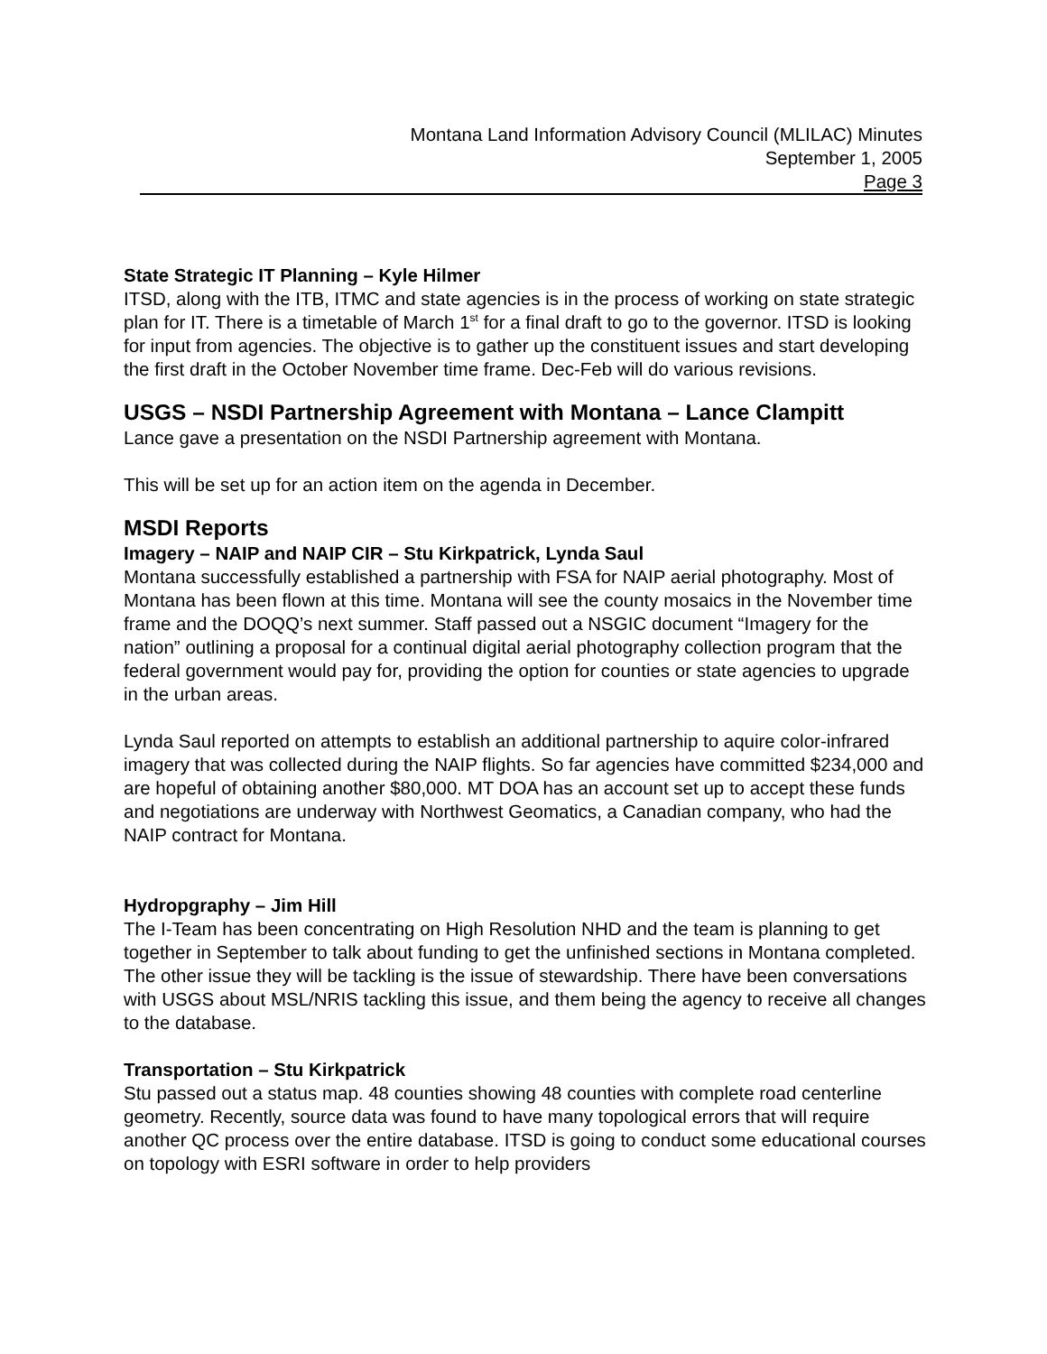Montana Land Information Advisory Council (MLILAC) Minutes
September 1, 2005
Page 3
State Strategic IT Planning – Kyle Hilmer
ITSD, along with the ITB, ITMC and state agencies is in the process of working on state strategic plan for IT. There is a timetable of March 1<sup>st</sup> for a final draft to go to the governor. ITSD is looking for input from agencies. The objective is to gather up the constituent issues and start developing the first draft in the October November time frame. Dec-Feb will do various revisions.
USGS – NSDI Partnership Agreement with Montana – Lance Clampitt
Lance gave a presentation on the NSDI Partnership agreement with Montana.
This will be set up for an action item on the agenda in December.
MSDI Reports
Imagery – NAIP and NAIP CIR – Stu Kirkpatrick, Lynda Saul
Montana successfully established a partnership with FSA for NAIP aerial photography. Most of Montana has been flown at this time. Montana will see the county mosaics in the November time frame and the DOQQ’s next summer. Staff passed out a NSGIC document “Imagery for the nation” outlining a proposal for a continual digital aerial photography collection program that the federal government would pay for, providing the option for counties or state agencies to upgrade in the urban areas.
Lynda Saul reported on attempts to establish an additional partnership to aquire color-infrared imagery that was collected during the NAIP flights. So far agencies have committed $234,000 and are hopeful of obtaining another $80,000. MT DOA has an account set up to accept these funds and negotiations are underway with Northwest Geomatics, a Canadian company, who had the NAIP contract for Montana.
Hydropgraphy – Jim Hill
The I-Team has been concentrating on High Resolution NHD and the team is planning to get together in September to talk about funding to get the unfinished sections in Montana completed. The other issue they will be tackling is the issue of stewardship. There have been conversations with USGS about MSL/NRIS tackling this issue, and them being the agency to receive all changes to the database.
Transportation – Stu Kirkpatrick
Stu passed out a status map. 48 counties showing 48 counties with complete road centerline geometry. Recently, source data was found to have many topological errors that will require another QC process over the entire database. ITSD is going to conduct some educational courses on topology with ESRI software in order to help providers